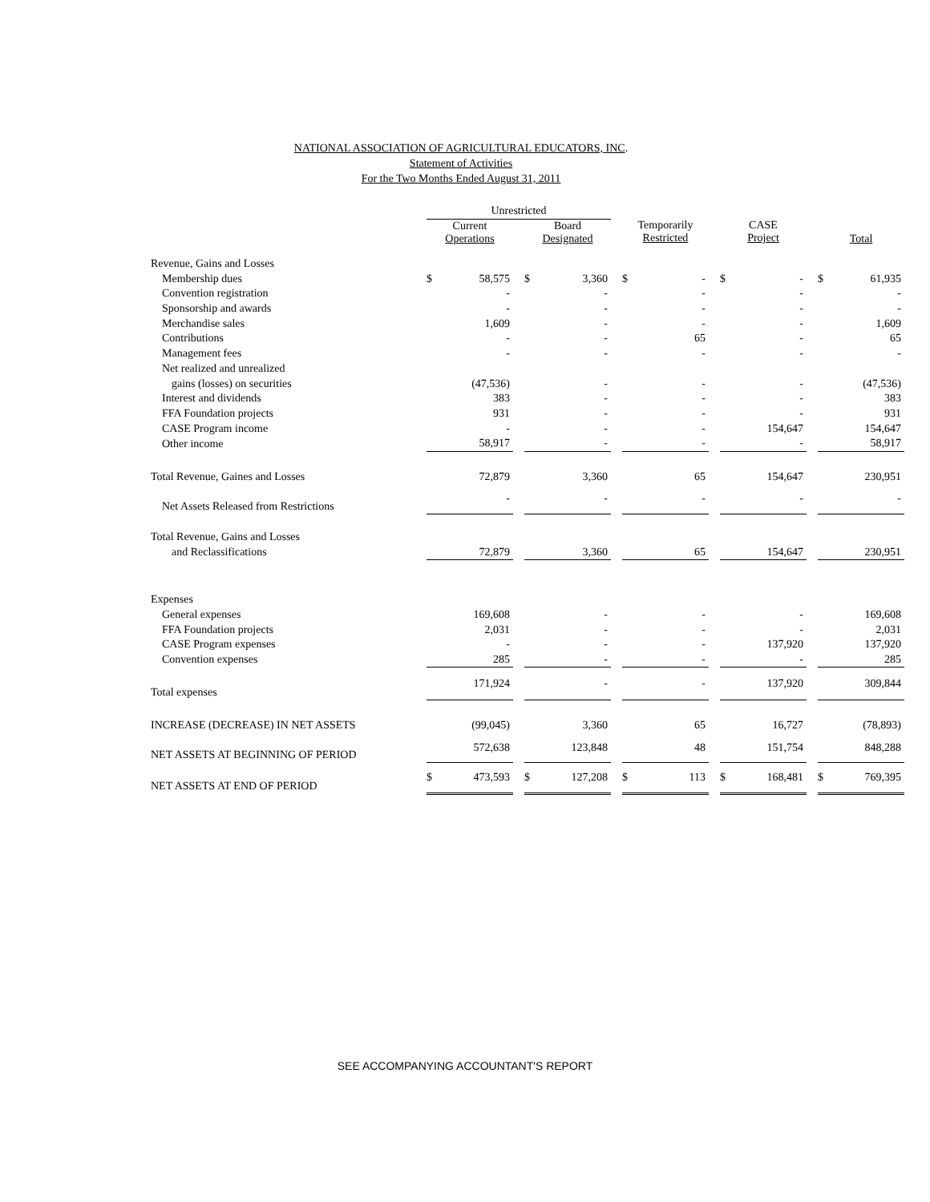NATIONAL ASSOCIATION OF AGRICULTURAL EDUCATORS, INC.
Statement of Activities
For the Two Months Ended August 31, 2011
| | Unrestricted | | | | | | | | | | | | | |
| --- | --- | --- | --- | --- | --- | --- | --- | --- | --- | --- | --- | --- | --- | --- |
| | Current Operations | | | Board Designated | | | Temporarily Restricted | | | CASE Project | | | Total | |
| Revenue, Gains and Losses | | | | | | | | | | | | | | |
| Membership dues | $ | 58,575 | | $ | 3,360 | | $ | - | | $ | - | | $ | 61,935 |
| Convention registration | | - | | | - | | | - | | | - | | | - |
| Sponsorship and awards | | - | | | - | | | - | | | - | | | - |
| Merchandise sales | | 1,609 | | | - | | | - | | | - | | | 1,609 |
| Contributions | | - | | | - | | | 65 | | | - | | | 65 |
| Management fees | | - | | | - | | | - | | | - | | | - |
| Net realized and unrealized | | | | | | | | | | | | | | |
| gains (losses) on securities | | (47,536) | | | - | | | - | | | - | | | (47,536) |
| Interest and dividends | | 383 | | | - | | | - | | | - | | | 383 |
| FFA Foundation projects | | 931 | | | - | | | - | | | - | | | 931 |
| CASE Program income | | - | | | - | | | - | | | 154,647 | | | 154,647 |
| Other income | | 58,917 | | | - | | | - | | | - | | | 58,917 |
| Total Revenue, Gaines and Losses | | 72,879 | | | 3,360 | | | 65 | | | 154,647 | | | 230,951 |
| Net Assets Released from Restrictions | | - | | | - | | | - | | | - | | | - |
| Total Revenue, Gains and Losses | | | | | | | | | | | | | | |
| and Reclassifications | | 72,879 | | | 3,360 | | | 65 | | | 154,647 | | | 230,951 |
| Expenses | | | | | | | | | | | | | | |
| General expenses | | 169,608 | | | - | | | - | | | - | | | 169,608 |
| FFA Foundation projects | | 2,031 | | | - | | | - | | | - | | | 2,031 |
| CASE Program expenses | | - | | | - | | | - | | | 137,920 | | | 137,920 |
| Convention expenses | | 285 | | | - | | | - | | | - | | | 285 |
| Total expenses | | 171,924 | | | - | | | - | | | 137,920 | | | 309,844 |
| INCREASE (DECREASE) IN NET ASSETS | | (99,045) | | | 3,360 | | | 65 | | | 16,727 | | | (78,893) |
| NET ASSETS AT BEGINNING OF PERIOD | | 572,638 | | | 123,848 | | | 48 | | | 151,754 | | | 848,288 |
| NET ASSETS AT END OF PERIOD | $ | 473,593 | | $ | 127,208 | | $ | 113 | | $ | 168,481 | | $ | 769,395 |
SEE ACCOMPANYING ACCOUNTANT'S REPORT